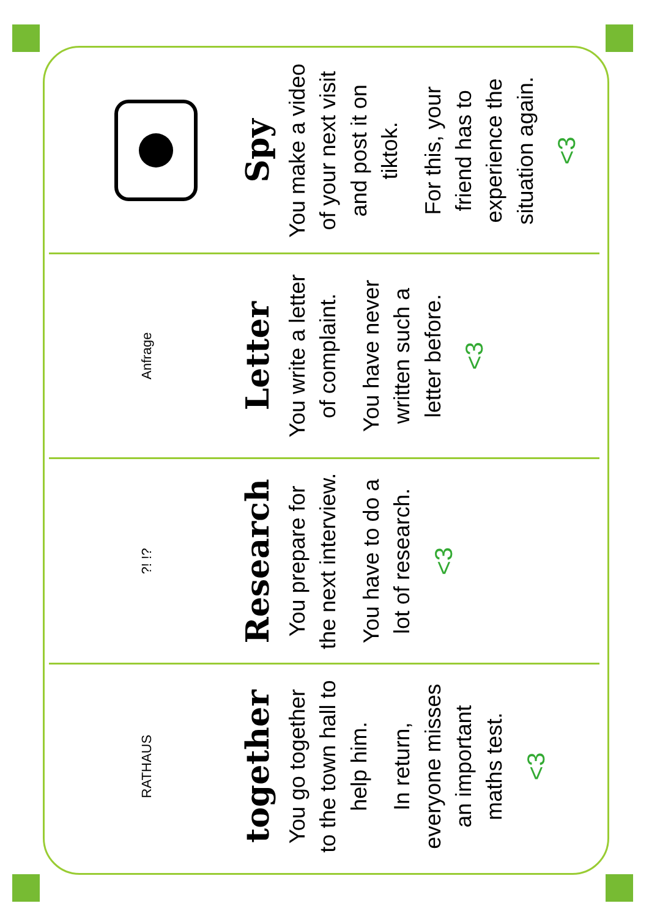RATHAUS
together
You go together to the town hall to help him.
In return, everyone misses an important maths test.
<3
?! !?
Research
You prepare for the next interview.
You have to do a lot of research.
<3
Anfrage
Letter
You write a letter of complaint.
You have never written such a letter before.
<3
Spy
You make a video of your next visit and post it on tiktok.
For this, your friend has to experience the situation again.
<3